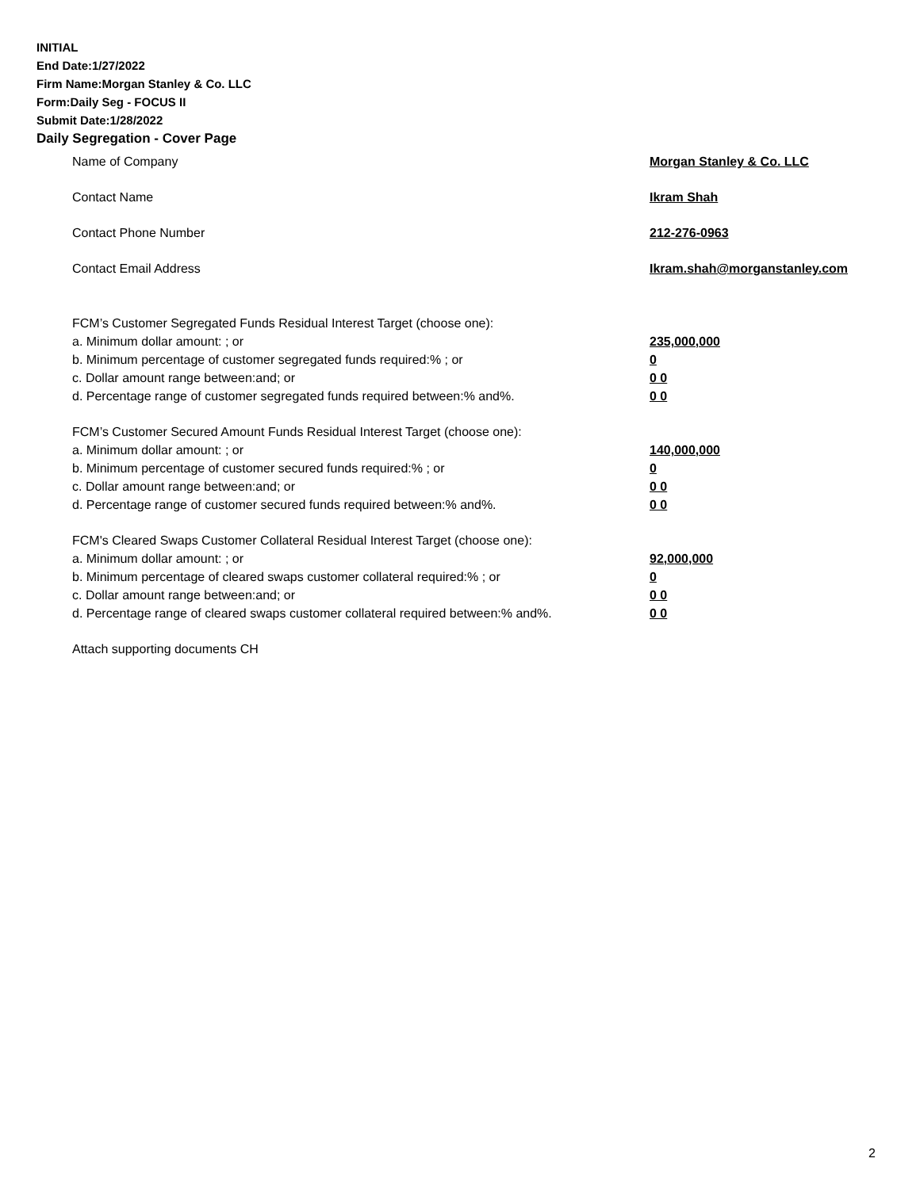INITIAL
End Date:1/27/2022
Firm Name:Morgan Stanley & Co. LLC
Form:Daily Seg - FOCUS II
Submit Date:1/28/2022
Daily Segregation - Cover Page
Name of Company Morgan Stanley & Co. LLC
Contact Name Ikram Shah
Contact Phone Number 212-276-0963
Contact Email Address Ikram.shah@morganstanley.com
FCM’s Customer Segregated Funds Residual Interest Target (choose one):
a. Minimum dollar amount: ; or 235,000,000
b. Minimum percentage of customer segregated funds required:% ; or 0
c. Dollar amount range between:and; or 0 0
d. Percentage range of customer segregated funds required between:% and%. 0 0
FCM’s Customer Secured Amount Funds Residual Interest Target (choose one):
a. Minimum dollar amount: ; or 140,000,000
b. Minimum percentage of customer secured funds required:% ; or 0
c. Dollar amount range between:and; or 0 0
d. Percentage range of customer secured funds required between:% and%. 0 0
FCM's Cleared Swaps Customer Collateral Residual Interest Target (choose one):
a. Minimum dollar amount: ; or 92,000,000
b. Minimum percentage of cleared swaps customer collateral required:% ; or 0
c. Dollar amount range between:and; or 0 0
d. Percentage range of cleared swaps customer collateral required between:% and%.
0 0
Attach supporting documents CH
2